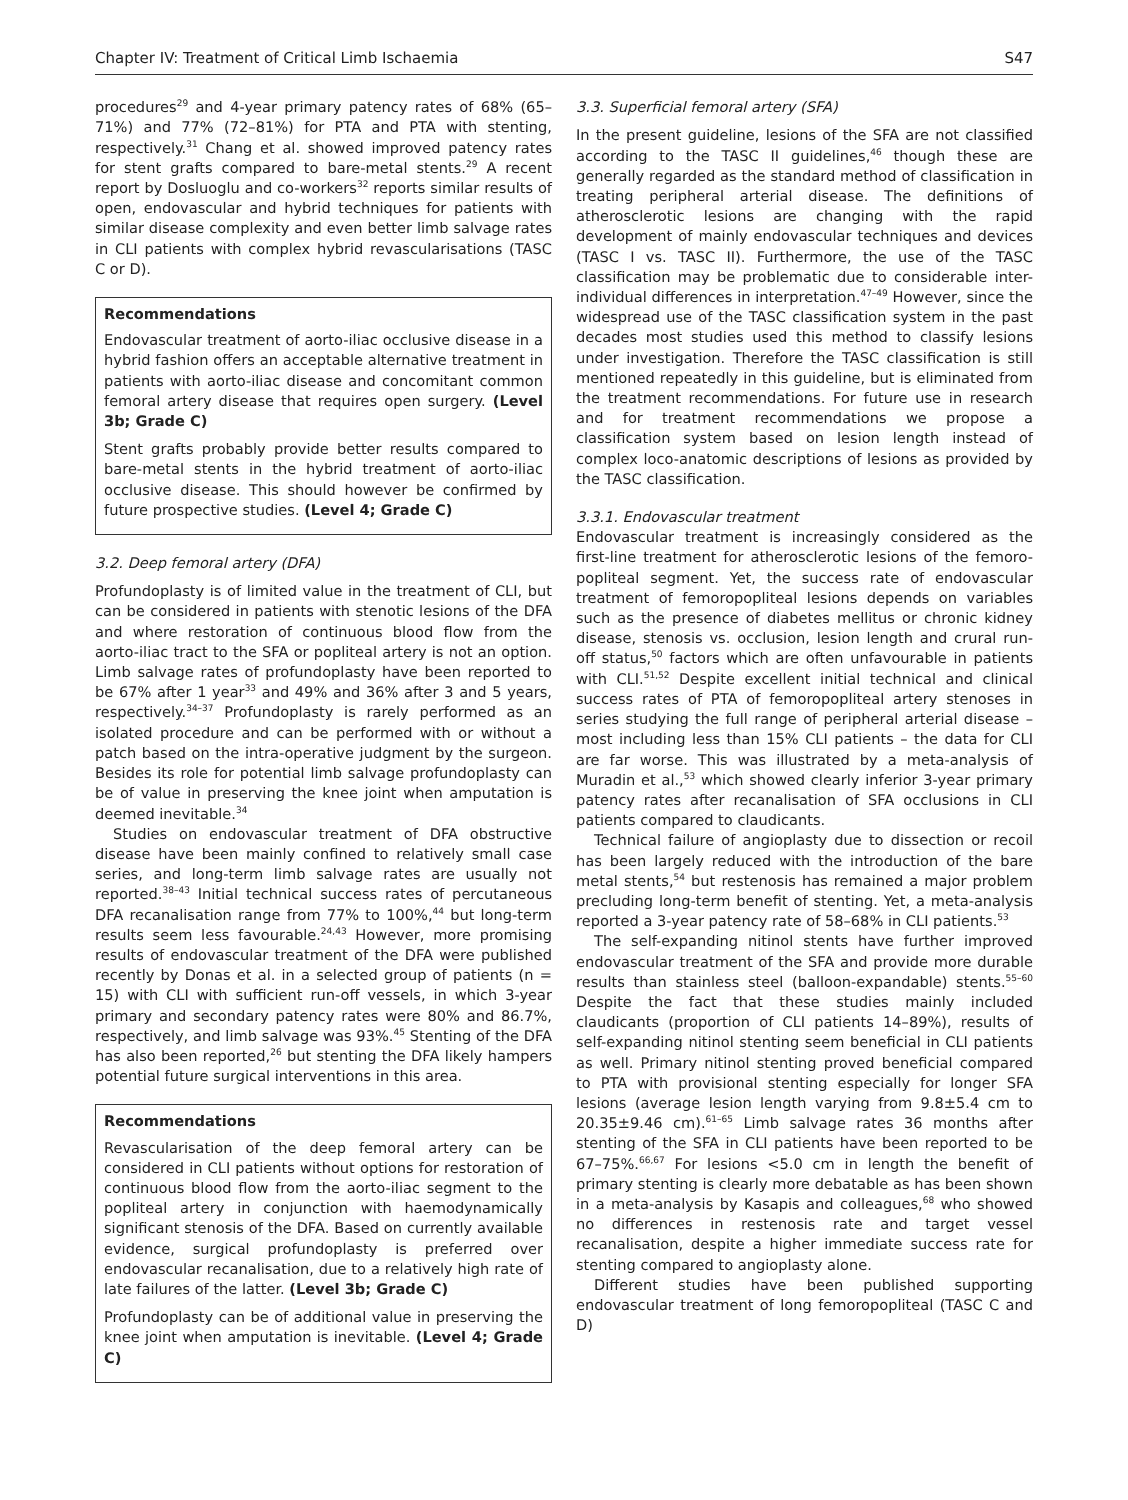Chapter IV: Treatment of Critical Limb Ischaemia S47
procedures<sup>29</sup> and 4-year primary patency rates of 68% (65–71%) and 77% (72–81%) for PTA and PTA with stenting, respectively.<sup>31</sup> Chang et al. showed improved patency rates for stent grafts compared to bare-metal stents.<sup>29</sup> A recent report by Dosluoglu and co-workers<sup>32</sup> reports similar results of open, endovascular and hybrid techniques for patients with similar disease complexity and even better limb salvage rates in CLI patients with complex hybrid revascularisations (TASC C or D).
Recommendations
Endovascular treatment of aorto-iliac occlusive disease in a hybrid fashion offers an acceptable alternative treatment in patients with aorto-iliac disease and concomitant common femoral artery disease that requires open surgery. (Level 3b; Grade C)
Stent grafts probably provide better results compared to bare-metal stents in the hybrid treatment of aorto-iliac occlusive disease. This should however be confirmed by future prospective studies. (Level 4; Grade C)
3.2. Deep femoral artery (DFA)
Profundoplasty is of limited value in the treatment of CLI, but can be considered in patients with stenotic lesions of the DFA and where restoration of continuous blood flow from the aorto-iliac tract to the SFA or popliteal artery is not an option. Limb salvage rates of profundoplasty have been reported to be 67% after 1 year<sup>33</sup> and 49% and 36% after 3 and 5 years, respectively.<sup>34–37</sup> Profundoplasty is rarely performed as an isolated procedure and can be performed with or without a patch based on the intra-operative judgment by the surgeon. Besides its role for potential limb salvage profundoplasty can be of value in preserving the knee joint when amputation is deemed inevitable.<sup>34</sup>
Studies on endovascular treatment of DFA obstructive disease have been mainly confined to relatively small case series, and long-term limb salvage rates are usually not reported.<sup>38–43</sup> Initial technical success rates of percutaneous DFA recanalisation range from 77% to 100%,<sup>44</sup> but long-term results seem less favourable.<sup>24,43</sup> However, more promising results of endovascular treatment of the DFA were published recently by Donas et al. in a selected group of patients (n = 15) with CLI with sufficient run-off vessels, in which 3-year primary and secondary patency rates were 80% and 86.7%, respectively, and limb salvage was 93%.<sup>45</sup> Stenting of the DFA has also been reported,<sup>26</sup> but stenting the DFA likely hampers potential future surgical interventions in this area.
Recommendations
Revascularisation of the deep femoral artery can be considered in CLI patients without options for restoration of continuous blood flow from the aorto-iliac segment to the popliteal artery in conjunction with haemodynamically significant stenosis of the DFA. Based on currently available evidence, surgical profundoplasty is preferred over endovascular recanalisation, due to a relatively high rate of late failures of the latter. (Level 3b; Grade C)
Profundoplasty can be of additional value in preserving the knee joint when amputation is inevitable. (Level 4; Grade C)
3.3. Superficial femoral artery (SFA)
In the present guideline, lesions of the SFA are not classified according to the TASC II guidelines,<sup>46</sup> though these are generally regarded as the standard method of classification in treating peripheral arterial disease. The definitions of atherosclerotic lesions are changing with the rapid development of mainly endovascular techniques and devices (TASC I vs. TASC II). Furthermore, the use of the TASC classification may be problematic due to considerable inter-individual differences in interpretation.<sup>47–49</sup> However, since the widespread use of the TASC classification system in the past decades most studies used this method to classify lesions under investigation. Therefore the TASC classification is still mentioned repeatedly in this guideline, but is eliminated from the treatment recommendations. For future use in research and for treatment recommendations we propose a classification system based on lesion length instead of complex loco-anatomic descriptions of lesions as provided by the TASC classification.
3.3.1. Endovascular treatment
Endovascular treatment is increasingly considered as the first-line treatment for atherosclerotic lesions of the femoro-popliteal segment. Yet, the success rate of endovascular treatment of femoropopliteal lesions depends on variables such as the presence of diabetes mellitus or chronic kidney disease, stenosis vs. occlusion, lesion length and crural run-off status,<sup>50</sup> factors which are often unfavourable in patients with CLI.<sup>51,52</sup> Despite excellent initial technical and clinical success rates of PTA of femoropopliteal artery stenoses in series studying the full range of peripheral arterial disease – most including less than 15% CLI patients – the data for CLI are far worse. This was illustrated by a meta-analysis of Muradin et al.,<sup>53</sup> which showed clearly inferior 3-year primary patency rates after recanalisation of SFA occlusions in CLI patients compared to claudicants.
Technical failure of angioplasty due to dissection or recoil has been largely reduced with the introduction of the bare metal stents,<sup>54</sup> but restenosis has remained a major problem precluding long-term benefit of stenting. Yet, a meta-analysis reported a 3-year patency rate of 58–68% in CLI patients.<sup>53</sup>
The self-expanding nitinol stents have further improved endovascular treatment of the SFA and provide more durable results than stainless steel (balloon-expandable) stents.<sup>55–60</sup> Despite the fact that these studies mainly included claudicants (proportion of CLI patients 14–89%), results of self-expanding nitinol stenting seem beneficial in CLI patients as well. Primary nitinol stenting proved beneficial compared to PTA with provisional stenting especially for longer SFA lesions (average lesion length varying from 9.8±5.4 cm to 20.35±9.46 cm).<sup>61–65</sup> Limb salvage rates 36 months after stenting of the SFA in CLI patients have been reported to be 67–75%.<sup>66,67</sup> For lesions <5.0 cm in length the benefit of primary stenting is clearly more debatable as has been shown in a meta-analysis by Kasapis and colleagues,<sup>68</sup> who showed no differences in restenosis rate and target vessel recanalisation, despite a higher immediate success rate for stenting compared to angioplasty alone.
Different studies have been published supporting endovascular treatment of long femoropopliteal (TASC C and D)